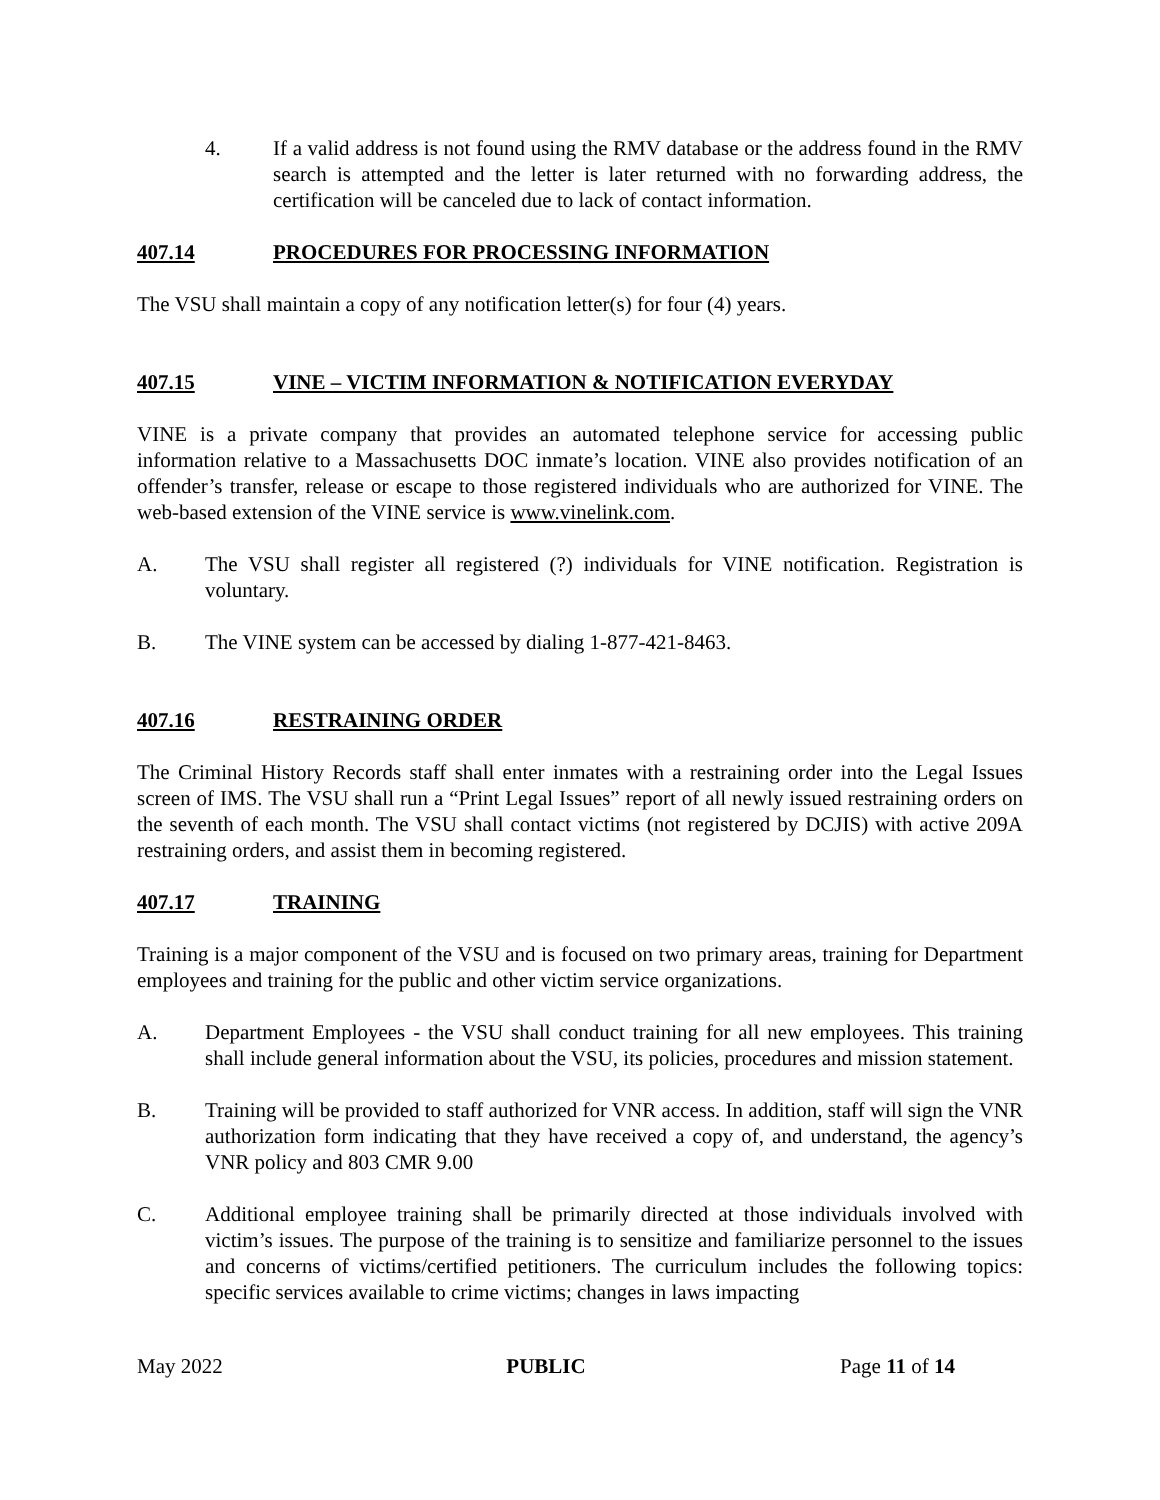4. If a valid address is not found using the RMV database or the address found in the RMV search is attempted and the letter is later returned with no forwarding address, the certification will be canceled due to lack of contact information.
407.14 PROCEDURES FOR PROCESSING INFORMATION
The VSU shall maintain a copy of any notification letter(s) for four (4) years.
407.15 VINE – VICTIM INFORMATION & NOTIFICATION EVERYDAY
VINE is a private company that provides an automated telephone service for accessing public information relative to a Massachusetts DOC inmate’s location. VINE also provides notification of an offender’s transfer, release or escape to those registered individuals who are authorized for VINE. The web-based extension of the VINE service is www.vinelink.com.
A. The VSU shall register all registered (?) individuals for VINE notification. Registration is voluntary.
B. The VINE system can be accessed by dialing 1-877-421-8463.
407.16 RESTRAINING ORDER
The Criminal History Records staff shall enter inmates with a restraining order into the Legal Issues screen of IMS. The VSU shall run a “Print Legal Issues” report of all newly issued restraining orders on the seventh of each month. The VSU shall contact victims (not registered by DCJIS) with active 209A restraining orders, and assist them in becoming registered.
407.17 TRAINING
Training is a major component of the VSU and is focused on two primary areas, training for Department employees and training for the public and other victim service organizations.
A. Department Employees - the VSU shall conduct training for all new employees. This training shall include general information about the VSU, its policies, procedures and mission statement.
B. Training will be provided to staff authorized for VNR access. In addition, staff will sign the VNR authorization form indicating that they have received a copy of, and understand, the agency’s VNR policy and 803 CMR 9.00
C. Additional employee training shall be primarily directed at those individuals involved with victim’s issues. The purpose of the training is to sensitize and familiarize personnel to the issues and concerns of victims/certified petitioners. The curriculum includes the following topics: specific services available to crime victims; changes in laws impacting
May 2022 PUBLIC Page 11 of 14